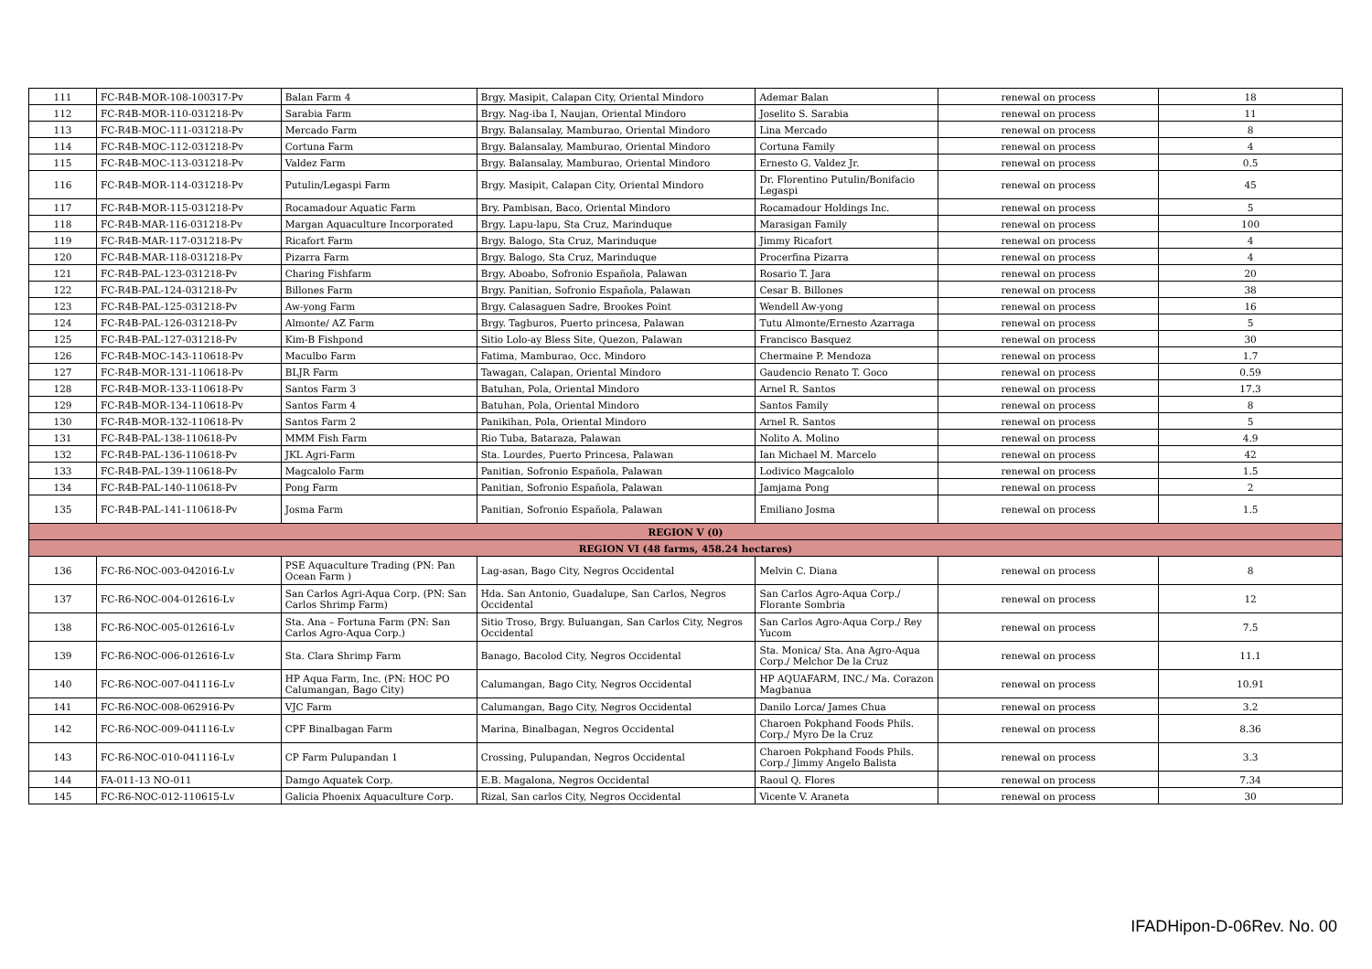| 111 | FC-R4B-MOR-108-100317-Pv | Balan Farm 4 | Brgy. Masipit, Calapan City, Oriental Mindoro | Ademar Balan | renewal on process | 18 |
| 112 | FC-R4B-MOR-110-031218-Pv | Sarabia Farm | Brgy. Nag-iba I, Naujan, Oriental Mindoro | Joselito S. Sarabia | renewal on process | 11 |
| 113 | FC-R4B-MOC-111-031218-Pv | Mercado Farm | Brgy. Balansalay, Mamburao, Oriental Mindoro | Lina Mercado | renewal on process | 8 |
| 114 | FC-R4B-MOC-112-031218-Pv | Cortuna Farm | Brgy. Balansalay, Mamburao, Oriental Mindoro | Cortuna Family | renewal on process | 4 |
| 115 | FC-R4B-MOC-113-031218-Pv | Valdez Farm | Brgy. Balansalay, Mamburao, Oriental Mindoro | Ernesto G. Valdez Jr. | renewal on process | 0.5 |
| 116 | FC-R4B-MOR-114-031218-Pv | Putulin/Legaspi Farm | Brgy. Masipit, Calapan City, Oriental Mindoro | Dr. Florentino Putulin/Bonifacio Legaspi | renewal on process | 45 |
| 117 | FC-R4B-MOR-115-031218-Pv | Rocamadour Aquatic Farm | Bry. Pambisan, Baco, Oriental Mindoro | Rocamadour Holdings Inc. | renewal on process | 5 |
| 118 | FC-R4B-MAR-116-031218-Pv | Margan Aquaculture Incorporated | Brgy. Lapu-lapu, Sta Cruz, Marinduque | Marasigan Family | renewal on process | 100 |
| 119 | FC-R4B-MAR-117-031218-Pv | Ricafort Farm | Brgy. Balogo, Sta Cruz, Marinduque | Jimmy Ricafort | renewal on process | 4 |
| 120 | FC-R4B-MAR-118-031218-Pv | Pizarra Farm | Brgy. Balogo, Sta Cruz, Marinduque | Procerfina Pizarra | renewal on process | 4 |
| 121 | FC-R4B-PAL-123-031218-Pv | Charing Fishfarm | Brgy. Aboabo, Sofronio Española, Palawan | Rosario T. Jara | renewal on process | 20 |
| 122 | FC-R4B-PAL-124-031218-Pv | Billones Farm | Brgy. Panitian, Sofronio Española, Palawan | Cesar B. Billones | renewal on process | 38 |
| 123 | FC-R4B-PAL-125-031218-Pv | Aw-yong Farm | Brgy. Calasaguen Sadre, Brookes Point | Wendell Aw-yong | renewal on process | 16 |
| 124 | FC-R4B-PAL-126-031218-Pv | Almonte/ AZ Farm | Brgy. Tagburos, Puerto princesa, Palawan | Tutu Almonte/Ernesto Azarraga | renewal on process | 5 |
| 125 | FC-R4B-PAL-127-031218-Pv | Kim-B Fishpond | Sitio Lolo-ay Bless Site, Quezon, Palawan | Francisco Basquez | renewal on process | 30 |
| 126 | FC-R4B-MOC-143-110618-Pv | Maculbo Farm | Fatima, Mamburao, Occ. Mindoro | Chermaine P. Mendoza | renewal on process | 1.7 |
| 127 | FC-R4B-MOR-131-110618-Pv | BLJR Farm | Tawagan, Calapan, Oriental Mindoro | Gaudencio Renato T. Goco | renewal on process | 0.59 |
| 128 | FC-R4B-MOR-133-110618-Pv | Santos Farm 3 | Batuhan, Pola, Oriental Mindoro | Arnel R. Santos | renewal on process | 17.3 |
| 129 | FC-R4B-MOR-134-110618-Pv | Santos Farm 4 | Batuhan, Pola, Oriental Mindoro | Santos Family | renewal on process | 8 |
| 130 | FC-R4B-MOR-132-110618-Pv | Santos Farm 2 | Panikihan, Pola, Oriental Mindoro | Arnel R. Santos | renewal on process | 5 |
| 131 | FC-R4B-PAL-138-110618-Pv | MMM Fish Farm | Rio Tuba, Bataraza, Palawan | Nolito A. Molino | renewal on process | 4.9 |
| 132 | FC-R4B-PAL-136-110618-Pv | JKL Agri-Farm | Sta. Lourdes, Puerto Princesa, Palawan | Ian Michael M. Marcelo | renewal on process | 42 |
| 133 | FC-R4B-PAL-139-110618-Pv | Magcalolo Farm | Panitian, Sofronio Española, Palawan | Lodivico Magcalolo | renewal on process | 1.5 |
| 134 | FC-R4B-PAL-140-110618-Pv | Pong Farm | Panitian, Sofronio Española, Palawan | Jamjama Pong | renewal on process | 2 |
| 135 | FC-R4B-PAL-141-110618-Pv | Josma Farm | Panitian, Sofronio Española, Palawan | Emiliano Josma | renewal on process | 1.5 |
| REGION V (0) | | | | | | |
| REGION VI (48 farms, 458.24 hectares) | | | | | | |
| 136 | FC-R6-NOC-003-042016-Lv | PSE Aquaculture Trading (PN: Pan Ocean Farm ) | Lag-asan, Bago City, Negros Occidental | Melvin C. Diana | renewal on process | 8 |
| 137 | FC-R6-NOC-004-012616-Lv | San Carlos Agri-Aqua Corp. (PN: San Carlos Shrimp Farm) | Hda. San Antonio, Guadalupe, San Carlos, Negros Occidental | San Carlos Agro-Aqua Corp./ Florante Sombria | renewal on process | 12 |
| 138 | FC-R6-NOC-005-012616-Lv | Sta. Ana – Fortuna Farm (PN: San Carlos Agro-Aqua Corp.) | Sitio Troso, Brgy. Buluangan, San Carlos City, Negros Occidental | San Carlos Agro-Aqua Corp./ Rey Yucom | renewal on process | 7.5 |
| 139 | FC-R6-NOC-006-012616-Lv | Sta. Clara Shrimp Farm | Banago, Bacolod City, Negros Occidental | Sta. Monica/ Sta. Ana Agro-Aqua Corp./ Melchor De la Cruz | renewal on process | 11.1 |
| 140 | FC-R6-NOC-007-041116-Lv | HP Aqua Farm, Inc. (PN: HOC PO Calumangan, Bago City) | Calumangan, Bago City, Negros Occidental | HP AQUAFARM, INC./ Ma. Corazon Magbanua | renewal on process | 10.91 |
| 141 | FC-R6-NOC-008-062916-Pv | VJC Farm | Calumangan, Bago City, Negros Occidental | Danilo Lorca/ James Chua | renewal on process | 3.2 |
| 142 | FC-R6-NOC-009-041116-Lv | CPF Binalbagan Farm | Marina, Binalbagan, Negros Occidental | Charoen Pokphand Foods Phils. Corp./ Myro De la Cruz | renewal on process | 8.36 |
| 143 | FC-R6-NOC-010-041116-Lv | CP Farm Pulupandan 1 | Crossing, Pulupandan, Negros Occidental | Charoen Pokphand Foods Phils. Corp./ Jimmy Angelo Balista | renewal on process | 3.3 |
| 144 | FA-011-13 NO-011 | Damgo Aquatek Corp. | E.B. Magalona, Negros Occidental | Raoul Q. Flores | renewal on process | 7.34 |
| 145 | FC-R6-NOC-012-110615-Lv | Galicia Phoenix Aquaculture Corp. | Rizal, San carlos City, Negros Occidental | Vicente V. Araneta | renewal on process | 30 |
IFADHipon-D-06Rev. No. 00